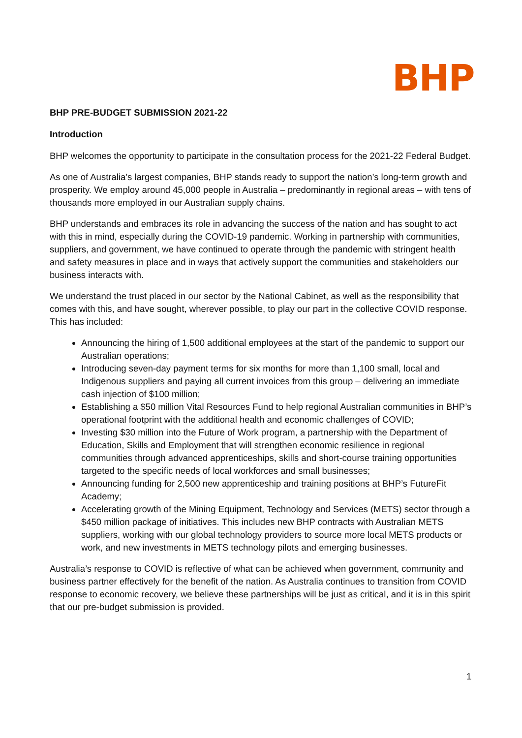BHP
BHP PRE-BUDGET SUBMISSION 2021-22
Introduction
BHP welcomes the opportunity to participate in the consultation process for the 2021-22 Federal Budget.
As one of Australia’s largest companies, BHP stands ready to support the nation’s long-term growth and prosperity. We employ around 45,000 people in Australia – predominantly in regional areas – with tens of thousands more employed in our Australian supply chains.
BHP understands and embraces its role in advancing the success of the nation and has sought to act with this in mind, especially during the COVID-19 pandemic. Working in partnership with communities, suppliers, and government, we have continued to operate through the pandemic with stringent health and safety measures in place and in ways that actively support the communities and stakeholders our business interacts with.
We understand the trust placed in our sector by the National Cabinet, as well as the responsibility that comes with this, and have sought, wherever possible, to play our part in the collective COVID response. This has included:
Announcing the hiring of 1,500 additional employees at the start of the pandemic to support our Australian operations;
Introducing seven-day payment terms for six months for more than 1,100 small, local and Indigenous suppliers and paying all current invoices from this group – delivering an immediate cash injection of $100 million;
Establishing a $50 million Vital Resources Fund to help regional Australian communities in BHP’s operational footprint with the additional health and economic challenges of COVID;
Investing $30 million into the Future of Work program, a partnership with the Department of Education, Skills and Employment that will strengthen economic resilience in regional communities through advanced apprenticeships, skills and short-course training opportunities targeted to the specific needs of local workforces and small businesses;
Announcing funding for 2,500 new apprenticeship and training positions at BHP’s FutureFit Academy;
Accelerating growth of the Mining Equipment, Technology and Services (METS) sector through a $450 million package of initiatives. This includes new BHP contracts with Australian METS suppliers, working with our global technology providers to source more local METS products or work, and new investments in METS technology pilots and emerging businesses.
Australia’s response to COVID is reflective of what can be achieved when government, community and business partner effectively for the benefit of the nation. As Australia continues to transition from COVID response to economic recovery, we believe these partnerships will be just as critical, and it is in this spirit that our pre-budget submission is provided.
1